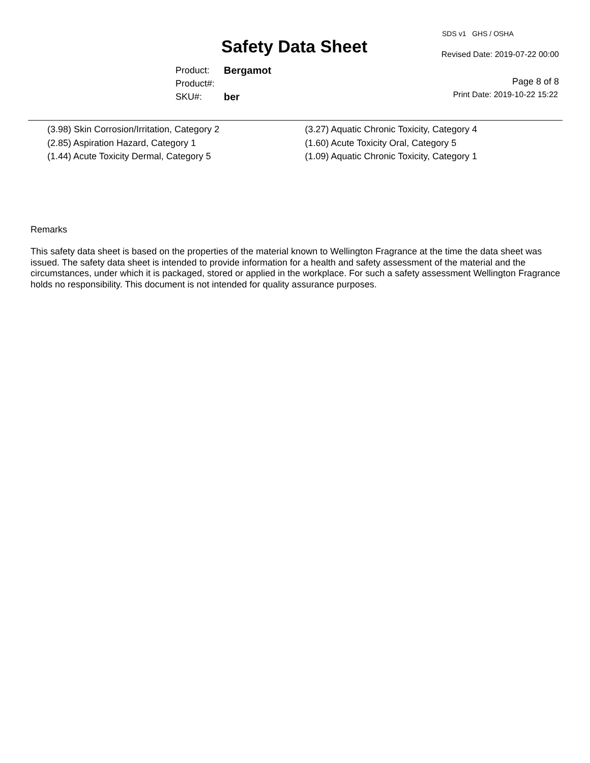Safety Data Sheet
Product: Bergamot
Product#:
SKU#: ber
SDS v1 GHS / OSHA
Revised Date: 2019-07-22 00:00
Page 8 of 8
Print Date: 2019-10-22 15:22
(3.98) Skin Corrosion/Irritation, Category 2
(2.85) Aspiration Hazard, Category 1
(1.44) Acute Toxicity Dermal, Category 5
(3.27) Aquatic Chronic Toxicity, Category 4
(1.60) Acute Toxicity Oral, Category 5
(1.09) Aquatic Chronic Toxicity, Category 1
Remarks
This safety data sheet is based on the properties of the material known to Wellington Fragrance at the time the data sheet was issued. The safety data sheet is intended to provide information for a health and safety assessment of the material and the circumstances, under which it is packaged, stored or applied in the workplace. For such a safety assessment Wellington Fragrance holds no responsibility. This document is not intended for quality assurance purposes.